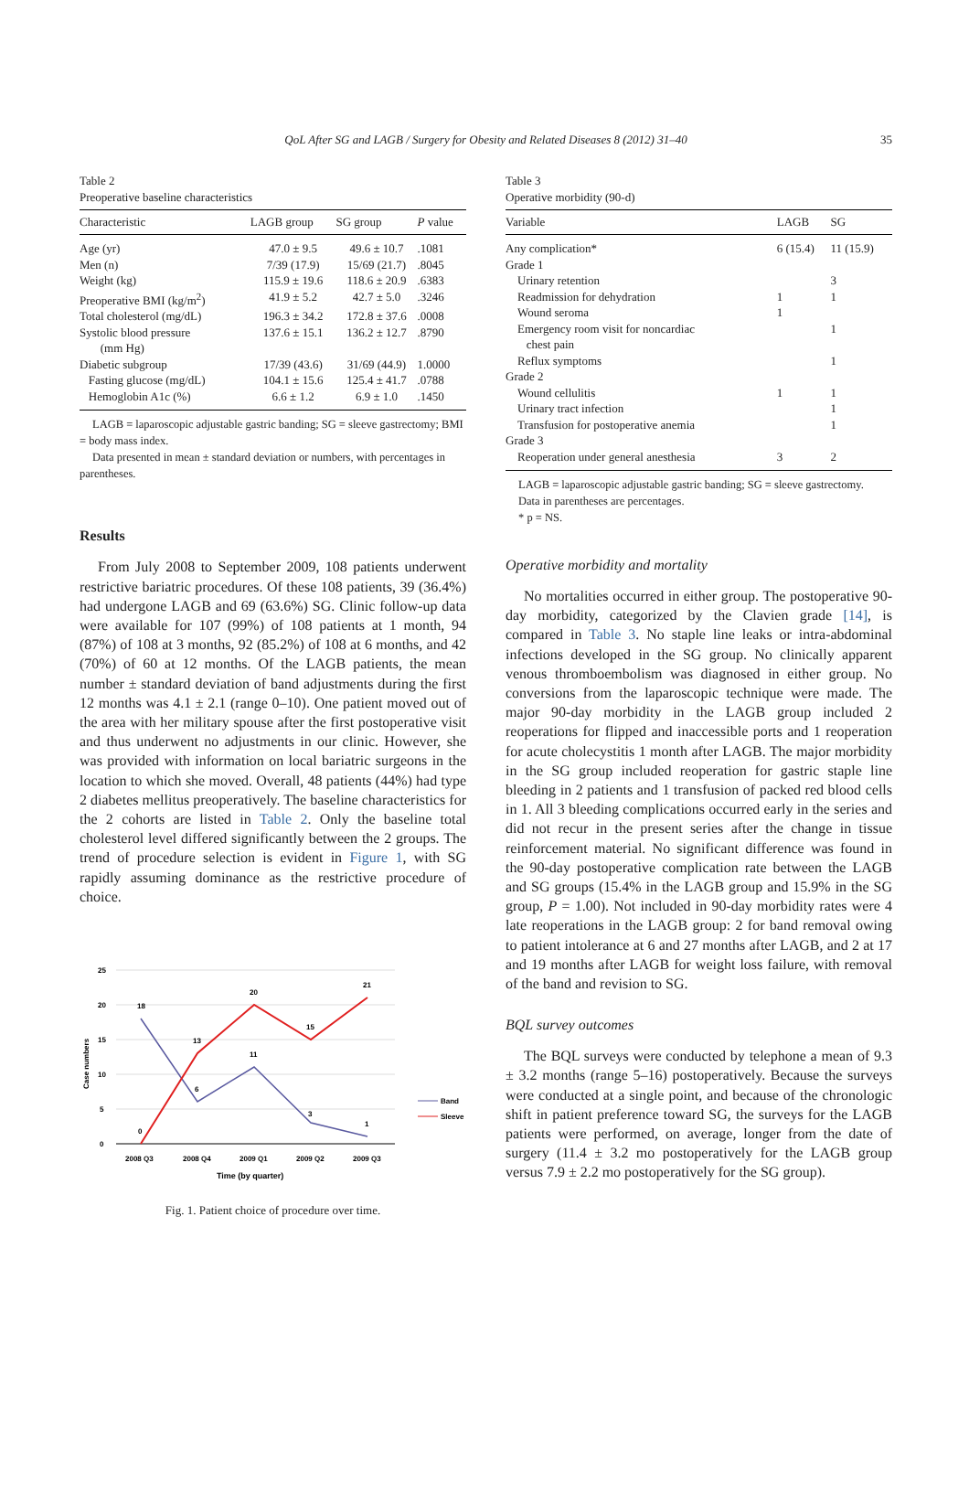QoL After SG and LAGB / Surgery for Obesity and Related Diseases 8 (2012) 31–40 35
Table 2
Preoperative baseline characteristics
| Characteristic | LAGB group | SG group | P value |
| --- | --- | --- | --- |
| Age (yr) | 47.0 ± 9.5 | 49.6 ± 10.7 | .1081 |
| Men (n) | 7/39 (17.9) | 15/69 (21.7) | .8045 |
| Weight (kg) | 115.9 ± 19.6 | 118.6 ± 20.9 | .6383 |
| Preoperative BMI (kg/m<sup>2</sup>) | 41.9 ± 5.2 | 42.7 ± 5.0 | .3246 |
| Total cholesterol (mg/dL) | 196.3 ± 34.2 | 172.8 ± 37.6 | .0008 |
| Systolic blood pressure (mm Hg) | 137.6 ± 15.1 | 136.2 ± 12.7 | .8790 |
| Diabetic subgroup | 17/39 (43.6) | 31/69 (44.9) | 1.0000 |
| Fasting glucose (mg/dL) | 104.1 ± 15.6 | 125.4 ± 41.7 | .0788 |
| Hemoglobin A1c (%) | 6.6 ± 1.2 | 6.9 ± 1.0 | .1450 |
LAGB = laparoscopic adjustable gastric banding; SG = sleeve gastrectomy; BMI = body mass index.
Data presented in mean ± standard deviation or numbers, with percentages in parentheses.
Results
From July 2008 to September 2009, 108 patients underwent restrictive bariatric procedures. Of these 108 patients, 39 (36.4%) had undergone LAGB and 69 (63.6%) SG. Clinic follow-up data were available for 107 (99%) of 108 patients at 1 month, 94 (87%) of 108 at 3 months, 92 (85.2%) of 108 at 6 months, and 42 (70%) of 60 at 12 months. Of the LAGB patients, the mean number ± standard deviation of band adjustments during the first 12 months was 4.1 ± 2.1 (range 0–10). One patient moved out of the area with her military spouse after the first postoperative visit and thus underwent no adjustments in our clinic. However, she was provided with information on local bariatric surgeons in the location to which she moved. Overall, 48 patients (44%) had type 2 diabetes mellitus preoperatively. The baseline characteristics for the 2 cohorts are listed in Table 2. Only the baseline total cholesterol level differed significantly between the 2 groups. The trend of procedure selection is evident in Figure 1, with SG rapidly assuming dominance as the restrictive procedure of choice.
25
20
15
10
5
0
Case numbers
18
6
11
3
1
0
13
20
15
21
2008 Q3
2008 Q4
2009 Q1
2009 Q2
2009 Q3
Time (by quarter)
Band
Sleeve
Fig. 1. Patient choice of procedure over time.
Table 3
Operative morbidity (90-d)
| Variable | LAGB | SG |
| --- | --- | --- |
| Any complication* | 6 (15.4) | 11 (15.9) |
| Grade 1 | | |
| Urinary retention | | 3 |
| Readmission for dehydration | 1 | 1 |
| Wound seroma | 1 | |
| Emergency room visit for noncardiac chest pain | | 1 |
| Reflux symptoms | | 1 |
| Grade 2 | | |
| Wound cellulitis | 1 | 1 |
| Urinary tract infection | | 1 |
| Transfusion for postoperative anemia | | 1 |
| Grade 3 | | |
| Reoperation under general anesthesia | 3 | 2 |
LAGB = laparoscopic adjustable gastric banding; SG = sleeve gastrectomy.
Data in parentheses are percentages.
* p = NS.
Operative morbidity and mortality
No mortalities occurred in either group. The postoperative 90-day morbidity, categorized by the Clavien grade [14], is compared in Table 3. No staple line leaks or intra-abdominal infections developed in the SG group. No clinically apparent venous thromboembolism was diagnosed in either group. No conversions from the laparoscopic technique were made. The major 90-day morbidity in the LAGB group included 2 reoperations for flipped and inaccessible ports and 1 reoperation for acute cholecystitis 1 month after LAGB. The major morbidity in the SG group included reoperation for gastric staple line bleeding in 2 patients and 1 transfusion of packed red blood cells in 1. All 3 bleeding complications occurred early in the series and did not recur in the present series after the change in tissue reinforcement material. No significant difference was found in the 90-day postoperative complication rate between the LAGB and SG groups (15.4% in the LAGB group and 15.9% in the SG group, P = 1.00). Not included in 90-day morbidity rates were 4 late reoperations in the LAGB group: 2 for band removal owing to patient intolerance at 6 and 27 months after LAGB, and 2 at 17 and 19 months after LAGB for weight loss failure, with removal of the band and revision to SG.
BQL survey outcomes
The BQL surveys were conducted by telephone a mean of 9.3 ± 3.2 months (range 5–16) postoperatively. Because the surveys were conducted at a single point, and because of the chronologic shift in patient preference toward SG, the surveys for the LAGB patients were performed, on average, longer from the date of surgery (11.4 ± 3.2 mo postoperatively for the LAGB group versus 7.9 ± 2.2 mo postoperatively for the SG group).